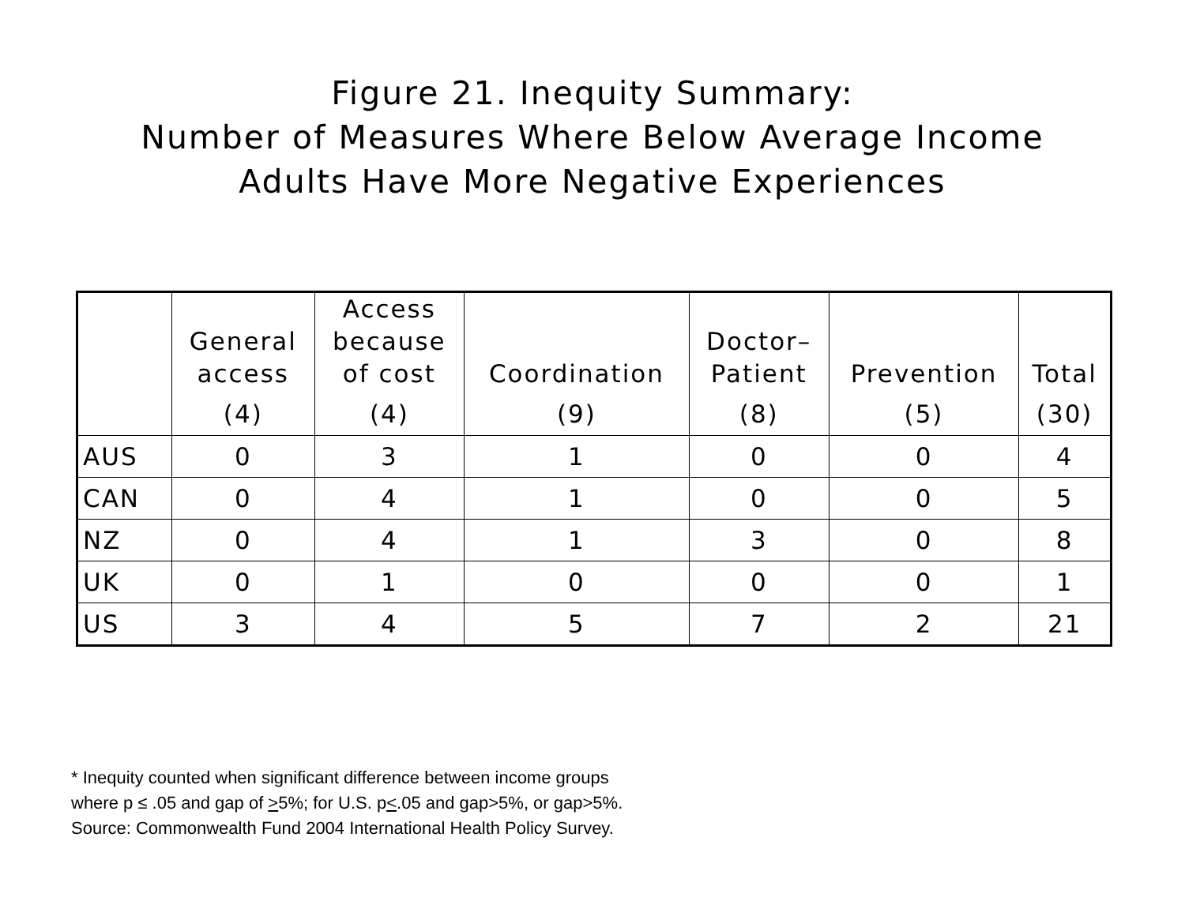Figure 21. Inequity Summary:
Number of Measures Where Below Average Income
Adults Have More Negative Experiences
| | General access (4) | Access because of cost (4) | Coordination (9) | Doctor– Patient (8) | Prevention (5) | Total (30) |
| --- | --- | --- | --- | --- | --- | --- |
| AUS | 0 | 3 | 1 | 0 | 0 | 4 |
| CAN | 0 | 4 | 1 | 0 | 0 | 5 |
| NZ | 0 | 4 | 1 | 3 | 0 | 8 |
| UK | 0 | 1 | 0 | 0 | 0 | 1 |
| US | 3 | 4 | 5 | 7 | 2 | 21 |
* Inequity counted when significant difference between income groups
where p ≤ .05 and gap of >5%; for U.S. p<.05 and gap>5%, or gap>5%.
Source: Commonwealth Fund 2004 International Health Policy Survey.